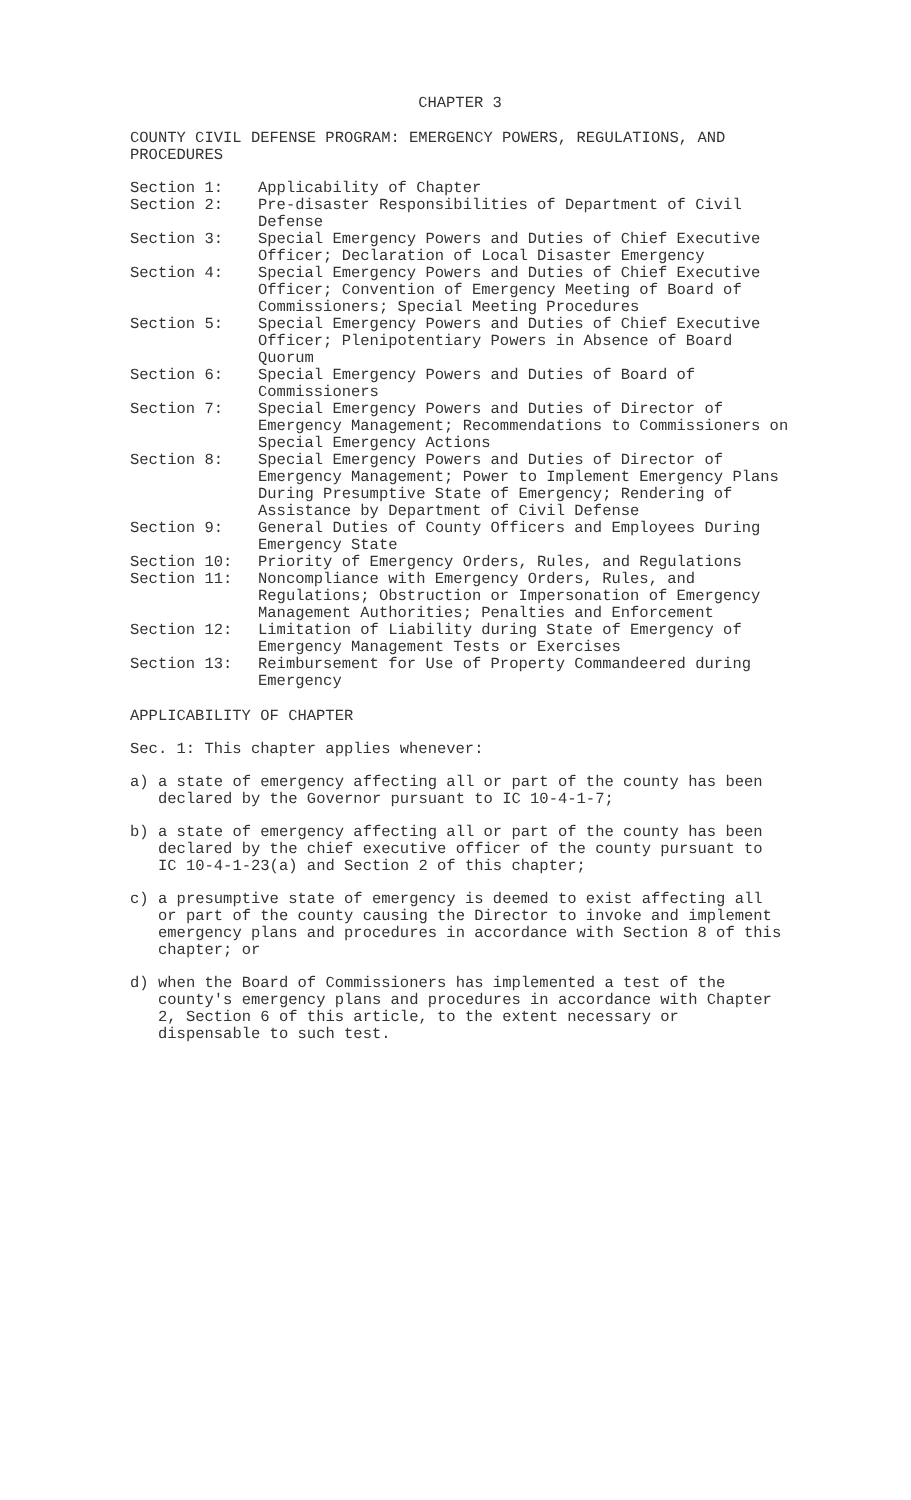CHAPTER 3
COUNTY CIVIL DEFENSE PROGRAM: EMERGENCY POWERS, REGULATIONS, AND PROCEDURES
| Section 1: | Applicability of Chapter |
| Section 2: | Pre-disaster Responsibilities of Department of Civil Defense |
| Section 3: | Special Emergency Powers and Duties of Chief Executive Officer; Declaration of Local Disaster Emergency |
| Section 4: | Special Emergency Powers and Duties of Chief Executive Officer; Convention of Emergency Meeting of Board of Commissioners; Special Meeting Procedures |
| Section 5: | Special Emergency Powers and Duties of Chief Executive Officer; Plenipotentiary Powers in Absence of Board Quorum |
| Section 6: | Special Emergency Powers and Duties of Board of Commissioners |
| Section 7: | Special Emergency Powers and Duties of Director of Emergency Management; Recommendations to Commissioners on Special Emergency Actions |
| Section 8: | Special Emergency Powers and Duties of Director of Emergency Management; Power to Implement Emergency Plans During Presumptive State of Emergency; Rendering of Assistance by Department of Civil Defense |
| Section 9: | General Duties of County Officers and Employees During Emergency State |
| Section 10: | Priority of Emergency Orders, Rules, and Regulations |
| Section 11: | Noncompliance with Emergency Orders, Rules, and Regulations; Obstruction or Impersonation of Emergency Management Authorities; Penalties and Enforcement |
| Section 12: | Limitation of Liability during State of Emergency of Emergency Management Tests or Exercises |
| Section 13: | Reimbursement for Use of Property Commandeered during Emergency |
APPLICABILITY OF CHAPTER
Sec. 1: This chapter applies whenever:
a) a state of emergency affecting all or part of the county has been declared by the Governor pursuant to IC 10-4-1-7;
b) a state of emergency affecting all or part of the county has been declared by the chief executive officer of the county pursuant to IC 10-4-1-23(a) and Section 2 of this chapter;
c) a presumptive state of emergency is deemed to exist affecting all or part of the county causing the Director to invoke and implement emergency plans and procedures in accordance with Section 8 of this chapter; or
d) when the Board of Commissioners has implemented a test of the county's emergency plans and procedures in accordance with Chapter 2, Section 6 of this article, to the extent necessary or dispensable to such test.